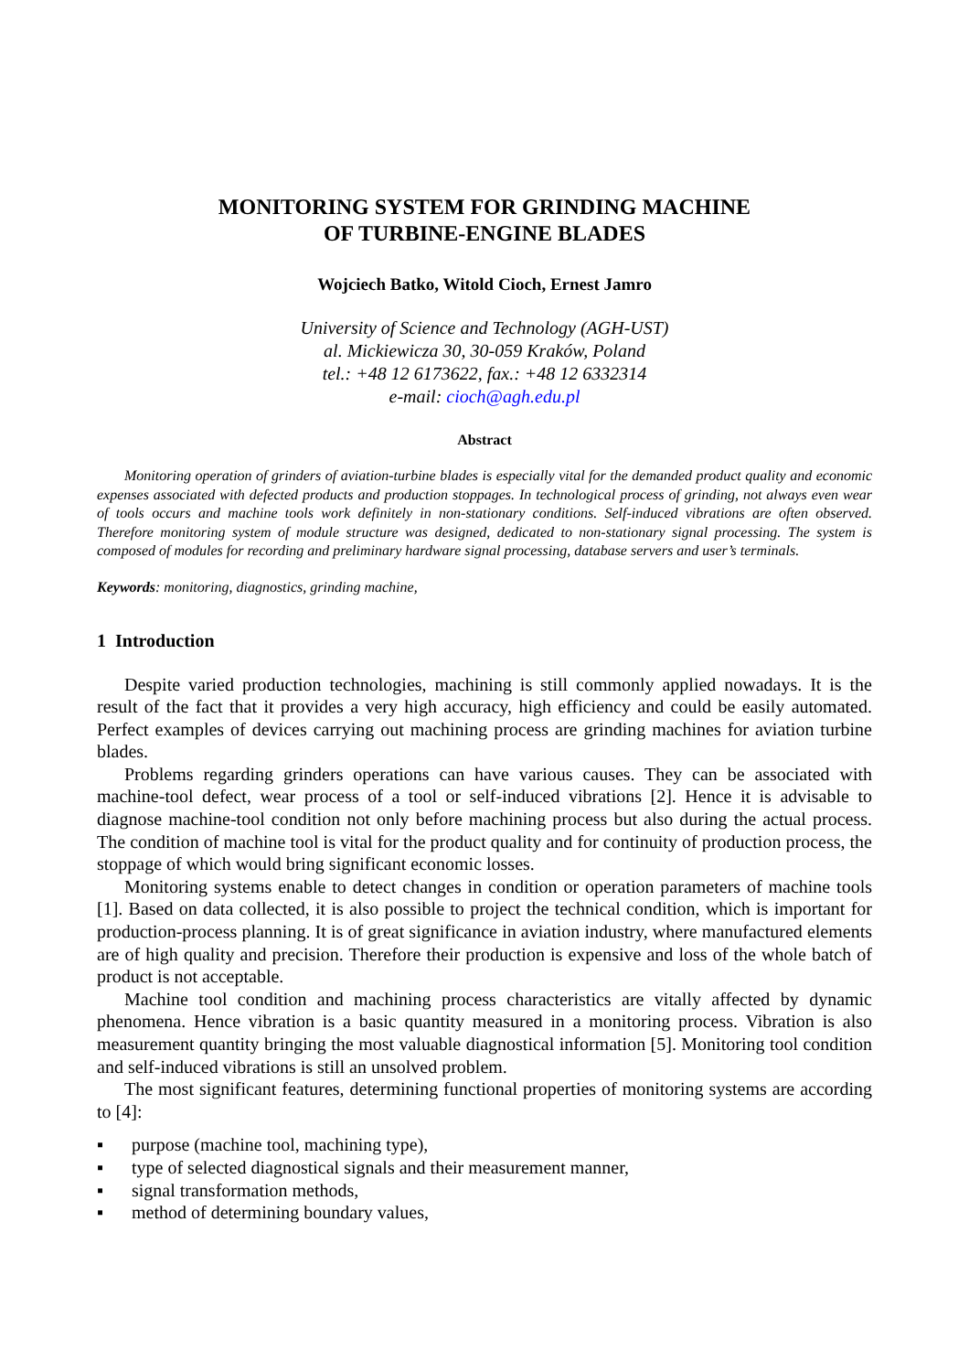MONITORING SYSTEM FOR GRINDING MACHINE
OF TURBINE-ENGINE BLADES
Wojciech Batko, Witold Cioch, Ernest Jamro
University of Science and Technology (AGH-UST)
al. Mickiewicza 30, 30-059 Kraków, Poland
tel.: +48 12 6173622, fax.: +48 12 6332314
e-mail: cioch@agh.edu.pl
Abstract
Monitoring operation of grinders of aviation-turbine blades is especially vital for the demanded product quality and economic expenses associated with defected products and production stoppages. In technological process of grinding, not always even wear of tools occurs and machine tools work definitely in non-stationary conditions. Self-induced vibrations are often observed. Therefore monitoring system of module structure was designed, dedicated to non-stationary signal processing. The system is composed of modules for recording and preliminary hardware signal processing, database servers and user’s terminals.
Keywords: monitoring, diagnostics, grinding machine,
1 Introduction
Despite varied production technologies, machining is still commonly applied nowadays. It is the result of the fact that it provides a very high accuracy, high efficiency and could be easily automated. Perfect examples of devices carrying out machining process are grinding machines for aviation turbine blades.
Problems regarding grinders operations can have various causes. They can be associated with machine-tool defect, wear process of a tool or self-induced vibrations [2]. Hence it is advisable to diagnose machine-tool condition not only before machining process but also during the actual process. The condition of machine tool is vital for the product quality and for continuity of production process, the stoppage of which would bring significant economic losses.
Monitoring systems enable to detect changes in condition or operation parameters of machine tools [1]. Based on data collected, it is also possible to project the technical condition, which is important for production-process planning. It is of great significance in aviation industry, where manufactured elements are of high quality and precision. Therefore their production is expensive and loss of the whole batch of product is not acceptable.
Machine tool condition and machining process characteristics are vitally affected by dynamic phenomena. Hence vibration is a basic quantity measured in a monitoring process. Vibration is also measurement quantity bringing the most valuable diagnostical information [5]. Monitoring tool condition and self-induced vibrations is still an unsolved problem.
The most significant features, determining functional properties of monitoring systems are according to [4]:
▪ purpose (machine tool, machining type),
▪ type of selected diagnostical signals and their measurement manner,
▪ signal transformation methods,
▪ method of determining boundary values,